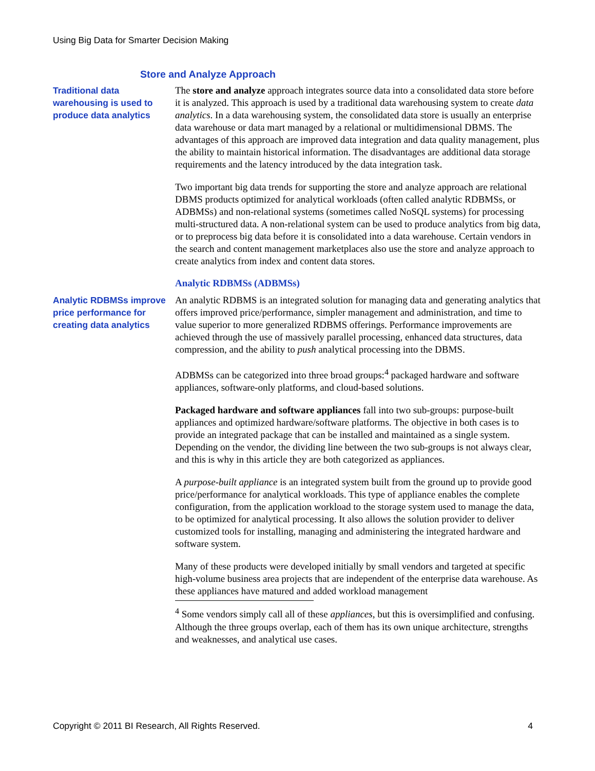Using Big Data for Smarter Decision Making
Store and Analyze Approach
Traditional data warehousing is used to produce data analytics
The store and analyze approach integrates source data into a consolidated data store before it is analyzed. This approach is used by a traditional data warehousing system to create data analytics. In a data warehousing system, the consolidated data store is usually an enterprise data warehouse or data mart managed by a relational or multidimensional DBMS. The advantages of this approach are improved data integration and data quality management, plus the ability to maintain historical information. The disadvantages are additional data storage requirements and the latency introduced by the data integration task.
Two important big data trends for supporting the store and analyze approach are relational DBMS products optimized for analytical workloads (often called analytic RDBMSs, or ADBMSs) and non-relational systems (sometimes called NoSQL systems) for processing multi-structured data. A non-relational system can be used to produce analytics from big data, or to preprocess big data before it is consolidated into a data warehouse. Certain vendors in the search and content management marketplaces also use the store and analyze approach to create analytics from index and content data stores.
Analytic RDBMSs (ADBMSs)
Analytic RDBMSs improve price performance for creating data analytics
An analytic RDBMS is an integrated solution for managing data and generating analytics that offers improved price/performance, simpler management and administration, and time to value superior to more generalized RDBMS offerings. Performance improvements are achieved through the use of massively parallel processing, enhanced data structures, data compression, and the ability to push analytical processing into the DBMS.
ADBMSs can be categorized into three broad groups:<sup>4</sup> packaged hardware and software appliances, software-only platforms, and cloud-based solutions.
Packaged hardware and software appliances fall into two sub-groups: purpose-built appliances and optimized hardware/software platforms. The objective in both cases is to provide an integrated package that can be installed and maintained as a single system. Depending on the vendor, the dividing line between the two sub-groups is not always clear, and this is why in this article they are both categorized as appliances.
A purpose-built appliance is an integrated system built from the ground up to provide good price/performance for analytical workloads. This type of appliance enables the complete configuration, from the application workload to the storage system used to manage the data, to be optimized for analytical processing. It also allows the solution provider to deliver customized tools for installing, managing and administering the integrated hardware and software system.
Many of these products were developed initially by small vendors and targeted at specific high-volume business area projects that are independent of the enterprise data warehouse. As these appliances have matured and added workload management
<sup>4</sup> Some vendors simply call all of these appliances, but this is oversimplified and confusing. Although the three groups overlap, each of them has its own unique architecture, strengths and weaknesses, and analytical use cases.
Copyright © 2011 BI Research, All Rights Reserved. 4